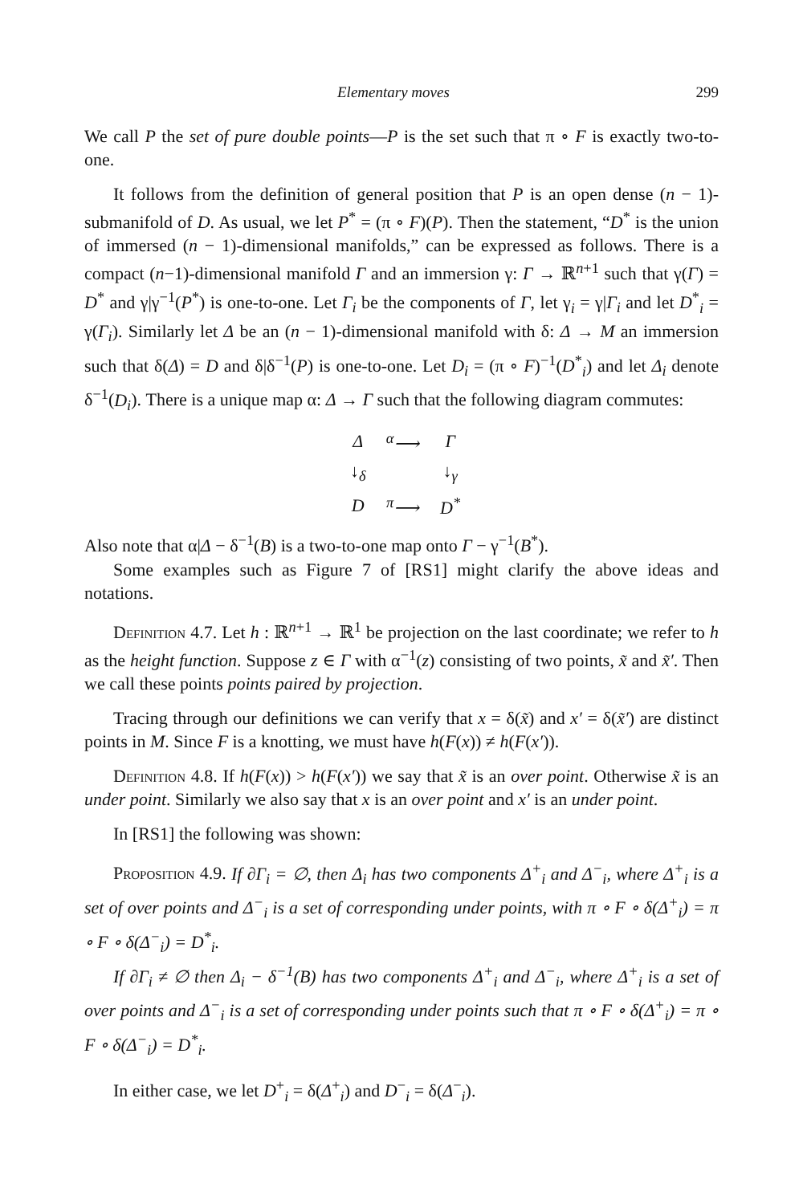Elementary moves 299
We call P the set of pure double points—P is the set such that π ∘ F is exactly two-to-one.
It follows from the definition of general position that P is an open dense (n − 1)-submanifold of D. As usual, we let P<sup>*</sup> = (π ∘ F)(P). Then the statement, “D<sup>*</sup> is the union of immersed (n − 1)-dimensional manifolds,” can be expressed as follows. There is a compact (n−1)-dimensional manifold Γ and an immersion γ: Γ → ℝ<sup>n+1</sup> such that γ(Γ) = D<sup>*</sup> and γ|γ<sup>−1</sup>(P<sup>*</sup>) is one-to-one. Let Γ<sub>i</sub> be the components of Γ, let γ<sub>i</sub> = γ|Γ<sub>i</sub> and let D<sup>*</sup><sub>i</sub> = γ(Γ<sub>i</sub>). Similarly let Δ be an (n − 1)-dimensional manifold with δ: Δ → M an immersion such that δ(Δ) = D and δ|δ<sup>−1</sup>(P) is one-to-one. Let D<sub>i</sub> = (π ∘ F)<sup>−1</sup>(D<sup>*</sup><sub>i</sub>) and let Δ<sub>i</sub> denote δ<sup>−1</sup>(D<sub>i</sub>). There is a unique map α: Δ → Γ such that the following diagram commutes:
| Δ | <sup>α</sup>⟶ | Γ |
| ↓<sub>δ</sub> | | ↓<sub>γ</sub> |
| D | <sup>π</sup>⟶ | D<sup>*</sup> |
Also note that α|Δ − δ<sup>−1</sup>(B) is a two-to-one map onto Γ − γ<sup>−1</sup>(B<sup>*</sup>).
Some examples such as Figure 7 of [RS1] might clarify the above ideas and notations.
Definition 4.7. Let h : ℝ<sup>n+1</sup> → ℝ<sup>1</sup> be projection on the last coordinate; we refer to h as the height function. Suppose z ∈ Γ with α<sup>−1</sup>(z) consisting of two points, x̃ and x̃′. Then we call these points points paired by projection.
Tracing through our definitions we can verify that x = δ(x̃) and x′ = δ(x̃′) are distinct points in M. Since F is a knotting, we must have h(F(x)) ≠ h(F(x′)).
Definition 4.8. If h(F(x)) > h(F(x′)) we say that x̃ is an over point. Otherwise x̃ is an under point. Similarly we also say that x is an over point and x′ is an under point.
In [RS1] the following was shown:
Proposition 4.9. If ∂Γ<sub>i</sub> = ∅, then Δ<sub>i</sub> has two components Δ<sup>+</sup><sub>i</sub> and Δ<sup>−</sup><sub>i</sub>, where Δ<sup>+</sup><sub>i</sub> is a set of over points and Δ<sup>−</sup><sub>i</sub> is a set of corresponding under points, with π ∘ F ∘ δ(Δ<sup>+</sup><sub>i</sub>) = π ∘ F ∘ δ(Δ<sup>−</sup><sub>i</sub>) = D<sup>*</sup><sub>i</sub>.
If ∂Γ<sub>i</sub> ≠ ∅ then Δ<sub>i</sub> − δ<sup>−1</sup>(B) has two components Δ<sup>+</sup><sub>i</sub> and Δ<sup>−</sup><sub>i</sub>, where Δ<sup>+</sup><sub>i</sub> is a set of over points and Δ<sup>−</sup><sub>i</sub> is a set of corresponding under points such that π ∘ F ∘ δ(Δ<sup>+</sup><sub>i</sub>) = π ∘ F ∘ δ(Δ<sup>−</sup><sub>i</sub>) = D<sup>*</sup><sub>i</sub>.
In either case, we let D<sup>+</sup><sub>i</sub> = δ(Δ<sup>+</sup><sub>i</sub>) and D<sup>−</sup><sub>i</sub> = δ(Δ<sup>−</sup><sub>i</sub>).